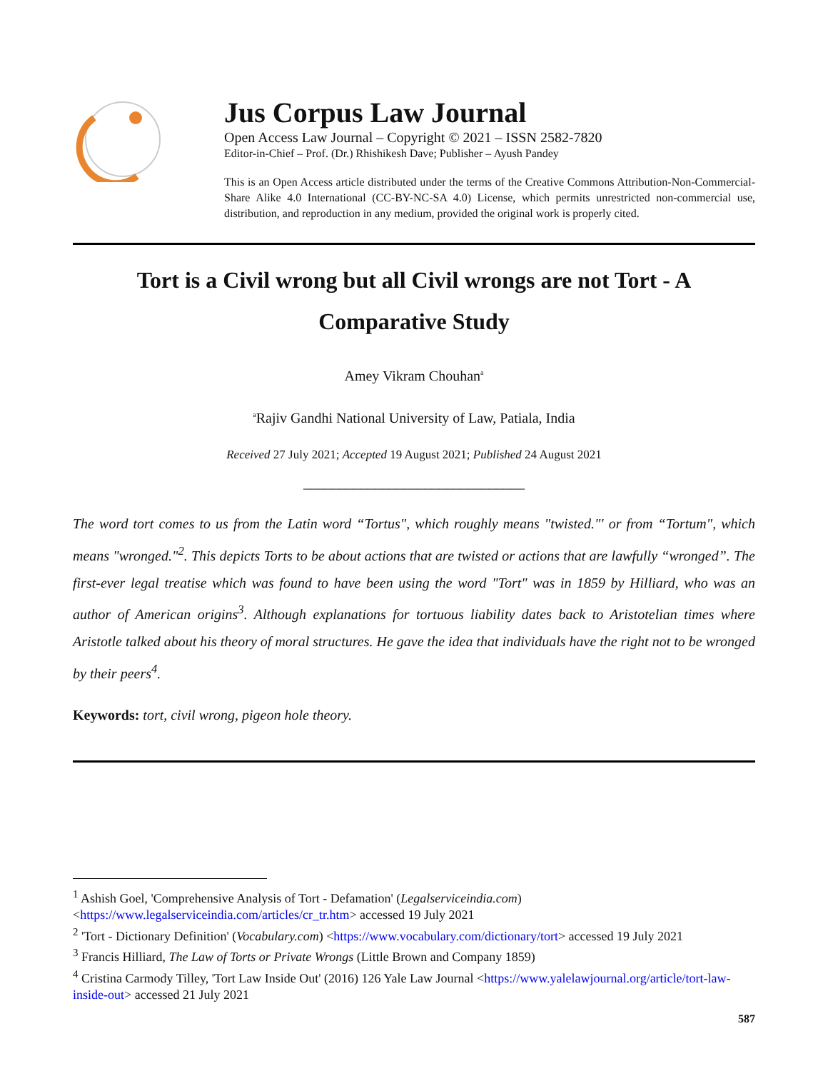Jus Corpus Law Journal
Open Access Law Journal – Copyright © 2021 – ISSN 2582-7820
Editor-in-Chief – Prof. (Dr.) Rhishikesh Dave; Publisher – Ayush Pandey
This is an Open Access article distributed under the terms of the Creative Commons Attribution-Non-Commercial-Share Alike 4.0 International (CC-BY-NC-SA 4.0) License, which permits unrestricted non-commercial use, distribution, and reproduction in any medium, provided the original work is properly cited.
Tort is a Civil wrong but all Civil wrongs are not Tort - A Comparative Study
Amey Vikram Chouhan<sup>a</sup>
<sup>a</sup> Rajiv Gandhi National University of Law, Patiala, India
Received 27 July 2021; Accepted 19 August 2021; Published 24 August 2021
_______________________________
The word tort comes to us from the Latin word “Tortus", which roughly means "twisted."' or from “Tortum", which means "wronged."<sup>2</sup>. This depicts Torts to be about actions that are twisted or actions that are lawfully “wronged”. The first-ever legal treatise which was found to have been using the word "Tort" was in 1859 by Hilliard, who was an author of American origins<sup>3</sup>. Although explanations for tortuous liability dates back to Aristotelian times where Aristotle talked about his theory of moral structures. He gave the idea that individuals have the right not to be wronged by their peers<sup>4</sup>.
Keywords: tort, civil wrong, pigeon hole theory.
<sup>1</sup> Ashish Goel, 'Comprehensive Analysis of Tort - Defamation' (Legalserviceindia.com) <https://www.legalserviceindia.com/articles/cr_tr.htm> accessed 19 July 2021
<sup>2</sup> 'Tort - Dictionary Definition' (Vocabulary.com) <https://www.vocabulary.com/dictionary/tort> accessed 19 July 2021
<sup>3</sup> Francis Hilliard, The Law of Torts or Private Wrongs (Little Brown and Company 1859)
<sup>4</sup> Cristina Carmody Tilley, 'Tort Law Inside Out' (2016) 126 Yale Law Journal <https://www.yalelawjournal.org/article/tort-law-inside-out> accessed 21 July 2021
587